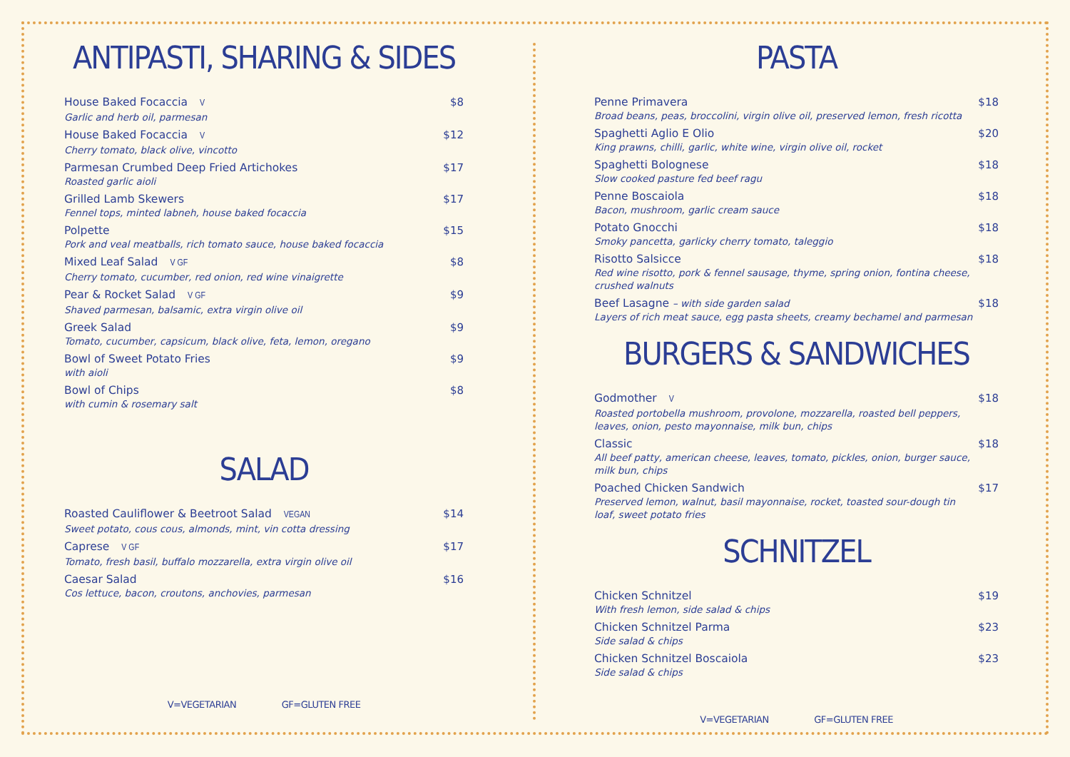ANTIPASTI, SHARING & SIDES
House Baked Focaccia V
Garlic and herb oil, parmesan
$8
House Baked Focaccia V
Cherry tomato, black olive, vincotto
$12
Parmesan Crumbed Deep Fried Artichokes
Roasted garlic aioli
$17
Grilled Lamb Skewers
Fennel tops, minted labneh, house baked focaccia
$17
Polpette
Pork and veal meatballs, rich tomato sauce, house baked focaccia
$15
Mixed Leaf Salad V GF
Cherry tomato, cucumber, red onion, red wine vinaigrette
$8
Pear & Rocket Salad V GF
Shaved parmesan, balsamic, extra virgin olive oil
$9
Greek Salad
Tomato, cucumber, capsicum, black olive, feta, lemon, oregano
$9
Bowl of Sweet Potato Fries
with aioli
$9
Bowl of Chips
with cumin & rosemary salt
$8
SALAD
Roasted Cauliflower & Beetroot Salad VEGAN
Sweet potato, cous cous, almonds, mint, vin cotta dressing
$14
Caprese V GF
Tomato, fresh basil, buffalo mozzarella, extra virgin olive oil
$17
Caesar Salad
Cos lettuce, bacon, croutons, anchovies, parmesan
$16
V=VEGETARIAN GF=GLUTEN FREE
PASTA
Penne Primavera
Broad beans, peas, broccolini, virgin olive oil, preserved lemon, fresh ricotta
$18
Spaghetti Aglio E Olio
King prawns, chilli, garlic, white wine, virgin olive oil, rocket
$20
Spaghetti Bolognese
Slow cooked pasture fed beef ragu
$18
Penne Boscaiola
Bacon, mushroom, garlic cream sauce
$18
Potato Gnocchi
Smoky pancetta, garlicky cherry tomato, taleggio
$18
Risotto Salsicce
Red wine risotto, pork & fennel sausage, thyme, spring onion, fontina cheese, crushed walnuts
$18
Beef Lasagne – with side garden salad
Layers of rich meat sauce, egg pasta sheets, creamy bechamel and parmesan
$18
BURGERS & SANDWICHES
Godmother V
Roasted portobella mushroom, provolone, mozzarella, roasted bell peppers, leaves, onion, pesto mayonnaise, milk bun, chips
$18
Classic
All beef patty, american cheese, leaves, tomato, pickles, onion, burger sauce, milk bun, chips
$18
Poached Chicken Sandwich
Preserved lemon, walnut, basil mayonnaise, rocket, toasted sour-dough tin loaf, sweet potato fries
$17
SCHNITZEL
Chicken Schnitzel
With fresh lemon, side salad & chips
$19
Chicken Schnitzel Parma
Side salad & chips
$23
Chicken Schnitzel Boscaiola
Side salad & chips
$23
V=VEGETARIAN GF=GLUTEN FREE